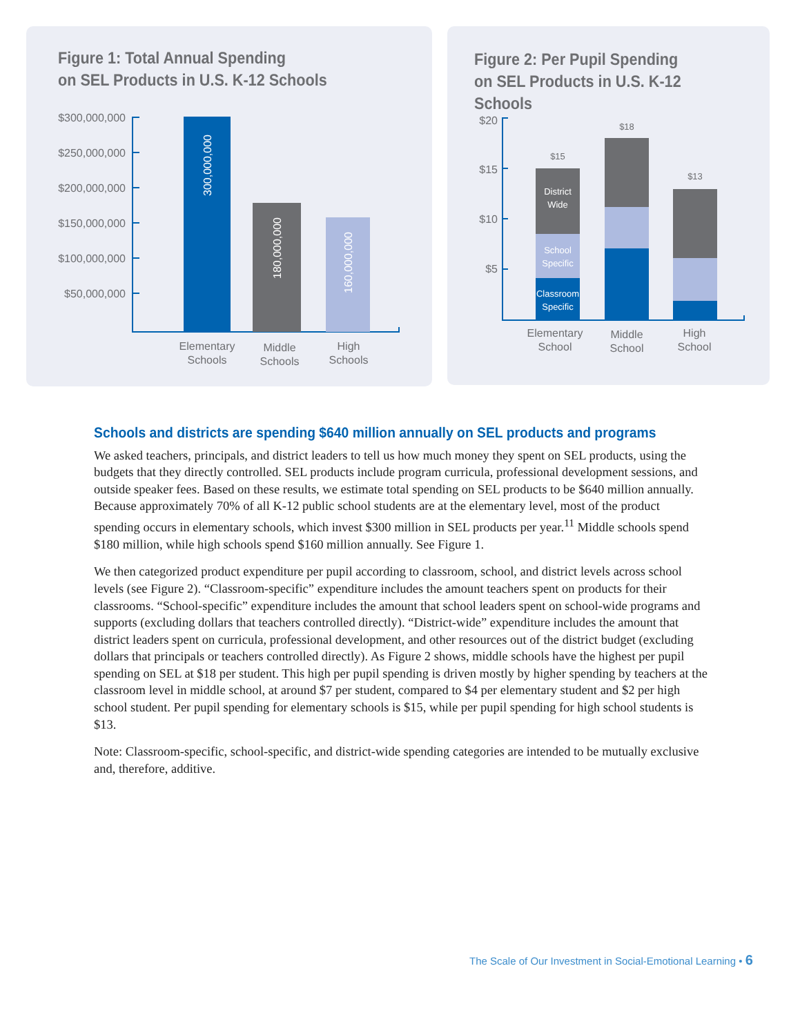Figure 1: Total Annual Spending
on SEL Products in U.S. K-12 Schools
$300,000,000
$250,000,000
$200,000,000
$150,000,000
$100,000,000
$50,000,000
300,000,000
180,000,000
160,000,000
Elementary
Schools
Middle
Schools
High
Schools
Figure 2: Per Pupil Spending
on SEL Products in U.S. K-12 Schools
$20
$15
$10
$5
$15
$18
$13
District
Wide
School
Specific
Classroom
Specific
Elementary
School
Middle
School
High
School
Schools and districts are spending $640 million annually on SEL products and programs
We asked teachers, principals, and district leaders to tell us how much money they spent on SEL products, using the budgets that they directly controlled. SEL products include program curricula, professional development sessions, and outside speaker fees. Based on these results, we estimate total spending on SEL products to be $640 million annually. Because approximately 70% of all K-12 public school students are at the elementary level, most of the product spending occurs in elementary schools, which invest $300 million in SEL products per year.<sup>11</sup> Middle schools spend $180 million, while high schools spend $160 million annually. See Figure 1.
We then categorized product expenditure per pupil according to classroom, school, and district levels across school levels (see Figure 2). “Classroom-specific” expenditure includes the amount teachers spent on products for their classrooms. “School-specific” expenditure includes the amount that school leaders spent on school-wide programs and supports (excluding dollars that teachers controlled directly). “District-wide” expenditure includes the amount that district leaders spent on curricula, professional development, and other resources out of the district budget (excluding dollars that principals or teachers controlled directly). As Figure 2 shows, middle schools have the highest per pupil spending on SEL at $18 per student. This high per pupil spending is driven mostly by higher spending by teachers at the classroom level in middle school, at around $7 per student, compared to $4 per elementary student and $2 per high school student. Per pupil spending for elementary schools is $15, while per pupil spending for high school students is $13.
Note: Classroom-specific, school-specific, and district-wide spending categories are intended to be mutually exclusive and, therefore, additive.
The Scale of Our Investment in Social-Emotional Learning • 6